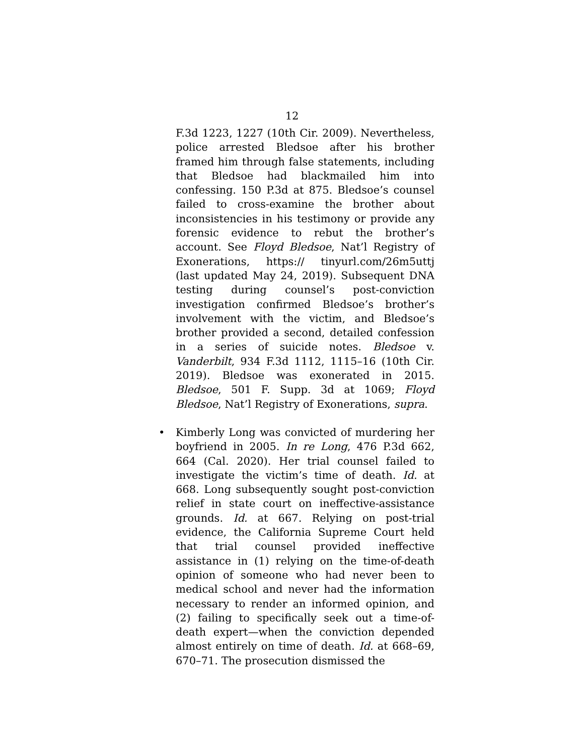12
F.3d 1223, 1227 (10th Cir. 2009). Nevertheless, police arrested Bledsoe after his brother framed him through false statements, including that Bledsoe had blackmailed him into confessing. 150 P.3d at 875. Bledsoe’s counsel failed to cross-examine the brother about inconsistencies in his testimony or provide any forensic evidence to rebut the brother’s account. See Floyd Bledsoe, Nat’l Registry of Exonerations, https:// tinyurl.com/26m5uttj (last updated May 24, 2019). Subsequent DNA testing during counsel’s post-conviction investigation confirmed Bledsoe’s brother’s involvement with the victim, and Bledsoe’s brother provided a second, detailed confession in a series of suicide notes. Bledsoe v. Vanderbilt, 934 F.3d 1112, 1115–16 (10th Cir. 2019). Bledsoe was exonerated in 2015. Bledsoe, 501 F. Supp. 3d at 1069; Floyd Bledsoe, Nat’l Registry of Exonerations, supra.
•
Kimberly Long was convicted of murdering her boyfriend in 2005. In re Long, 476 P.3d 662, 664 (Cal. 2020). Her trial counsel failed to investigate the victim’s time of death. Id. at 668. Long subsequently sought post-conviction relief in state court on ineffective-assistance grounds. Id. at 667. Relying on post-trial evidence, the California Supreme Court held that trial counsel provided ineffective assistance in (1) relying on the time-of-death opinion of someone who had never been to medical school and never had the information necessary to render an informed opinion, and (2) failing to specifically seek out a time-of-death expert—when the conviction depended almost entirely on time of death. Id. at 668–69, 670–71. The prosecution dismissed the